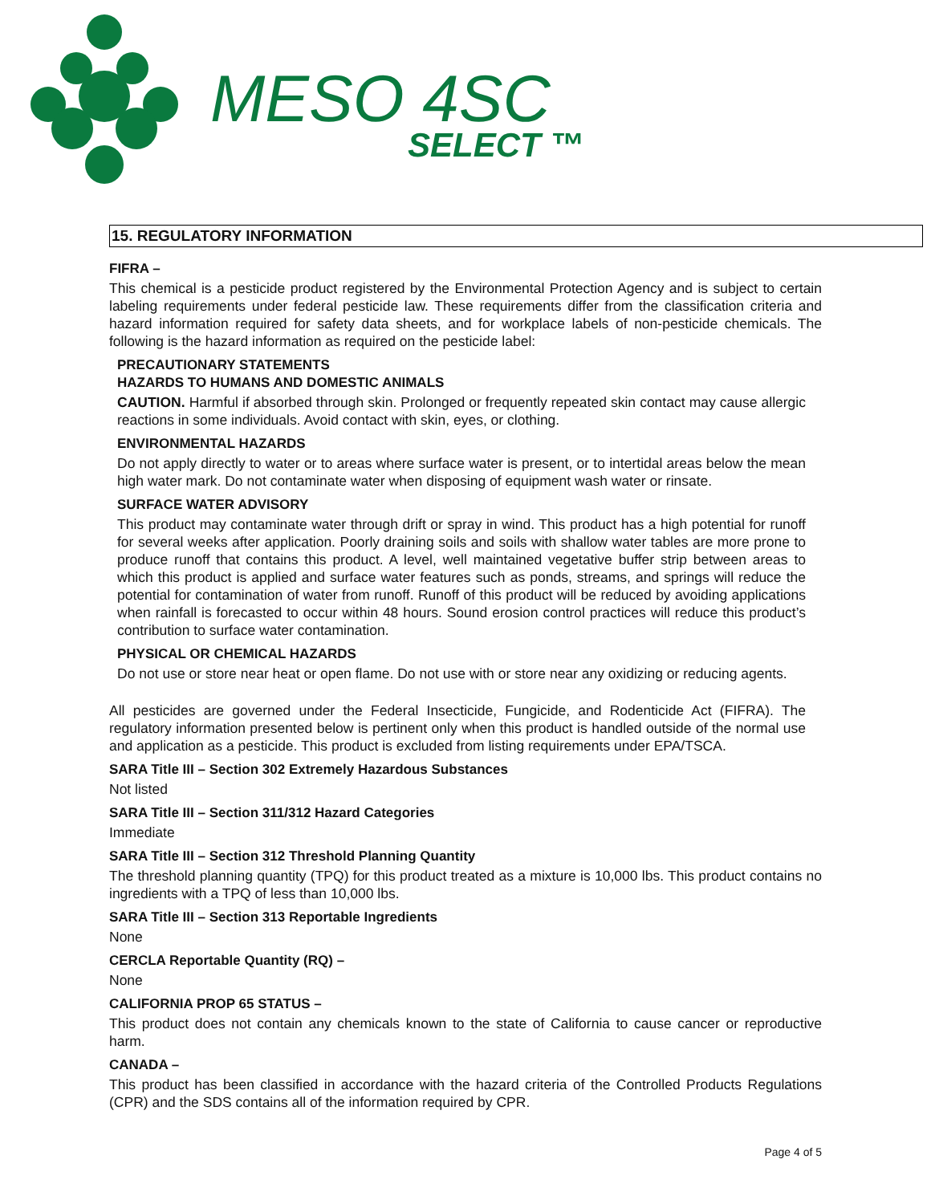MESO 4SC
SELECT ™
15. REGULATORY INFORMATION
FIFRA –
This chemical is a pesticide product registered by the Environmental Protection Agency and is subject to certain labeling requirements under federal pesticide law. These requirements differ from the classification criteria and hazard information required for safety data sheets, and for workplace labels of non-pesticide chemicals. The following is the hazard information as required on the pesticide label:
PRECAUTIONARY STATEMENTS
HAZARDS TO HUMANS AND DOMESTIC ANIMALS
CAUTION. Harmful if absorbed through skin. Prolonged or frequently repeated skin contact may cause allergic reactions in some individuals. Avoid contact with skin, eyes, or clothing.
ENVIRONMENTAL HAZARDS
Do not apply directly to water or to areas where surface water is present, or to intertidal areas below the mean high water mark. Do not contaminate water when disposing of equipment wash water or rinsate.
SURFACE WATER ADVISORY
This product may contaminate water through drift or spray in wind. This product has a high potential for runoff for several weeks after application. Poorly draining soils and soils with shallow water tables are more prone to produce runoff that contains this product. A level, well maintained vegetative buffer strip between areas to which this product is applied and surface water features such as ponds, streams, and springs will reduce the potential for contamination of water from runoff. Runoff of this product will be reduced by avoiding applications when rainfall is forecasted to occur within 48 hours. Sound erosion control practices will reduce this product’s contribution to surface water contamination.
PHYSICAL OR CHEMICAL HAZARDS
Do not use or store near heat or open flame. Do not use with or store near any oxidizing or reducing agents.
All pesticides are governed under the Federal Insecticide, Fungicide, and Rodenticide Act (FIFRA). The regulatory information presented below is pertinent only when this product is handled outside of the normal use and application as a pesticide. This product is excluded from listing requirements under EPA/TSCA.
SARA Title III – Section 302 Extremely Hazardous Substances
Not listed
SARA Title III – Section 311/312 Hazard Categories
Immediate
SARA Title III – Section 312 Threshold Planning Quantity
The threshold planning quantity (TPQ) for this product treated as a mixture is 10,000 lbs. This product contains no ingredients with a TPQ of less than 10,000 lbs.
SARA Title III – Section 313 Reportable Ingredients
None
CERCLA Reportable Quantity (RQ) –
None
CALIFORNIA PROP 65 STATUS –
This product does not contain any chemicals known to the state of California to cause cancer or reproductive harm.
CANADA –
This product has been classified in accordance with the hazard criteria of the Controlled Products Regulations (CPR) and the SDS contains all of the information required by CPR.
Page 4 of 5